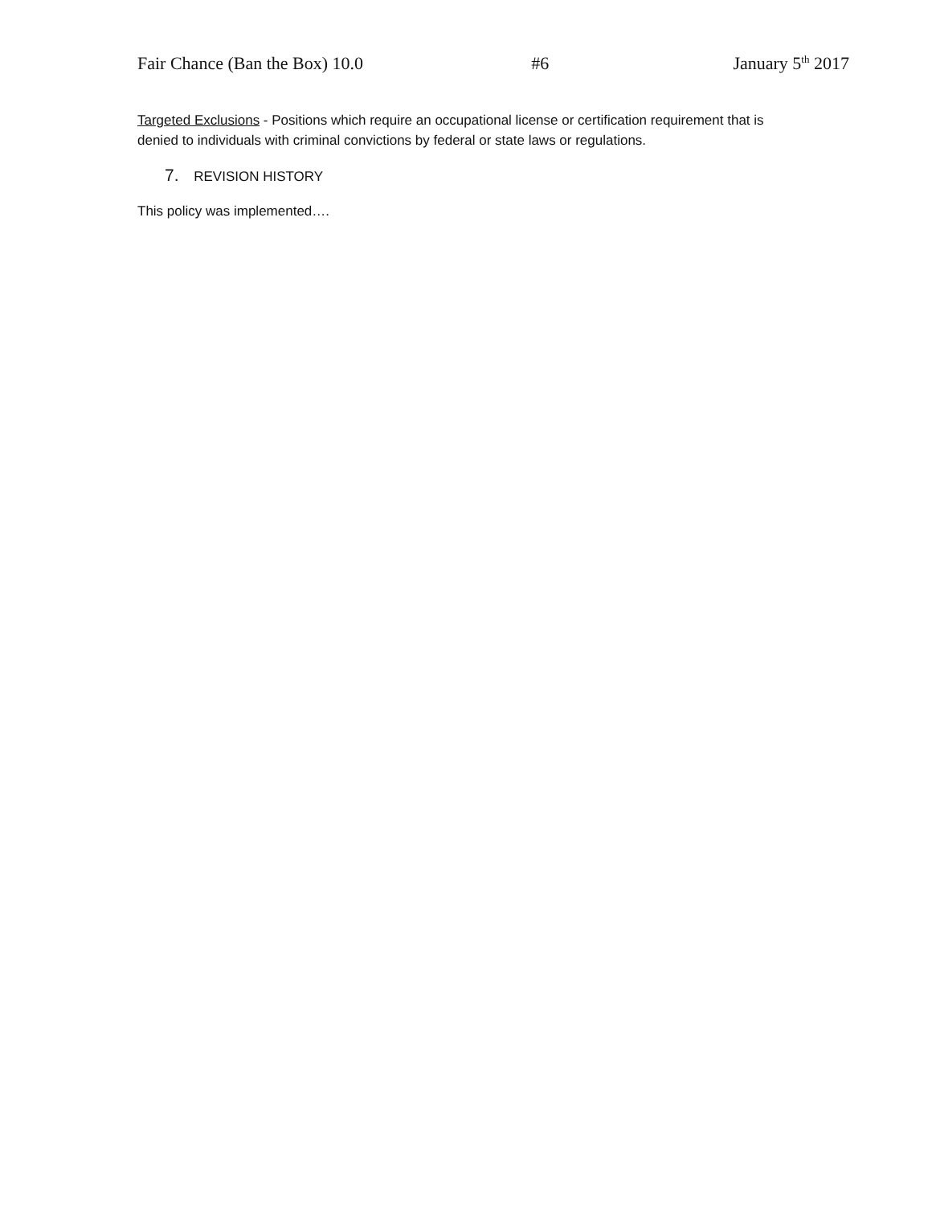Fair Chance (Ban the Box) 10.0 #6 January 5<sup>th</sup> 2017
Targeted Exclusions - Positions which require an occupational license or certification requirement that is denied to individuals with criminal convictions by federal or state laws or regulations.
7. REVISION HISTORY
This policy was implemented….